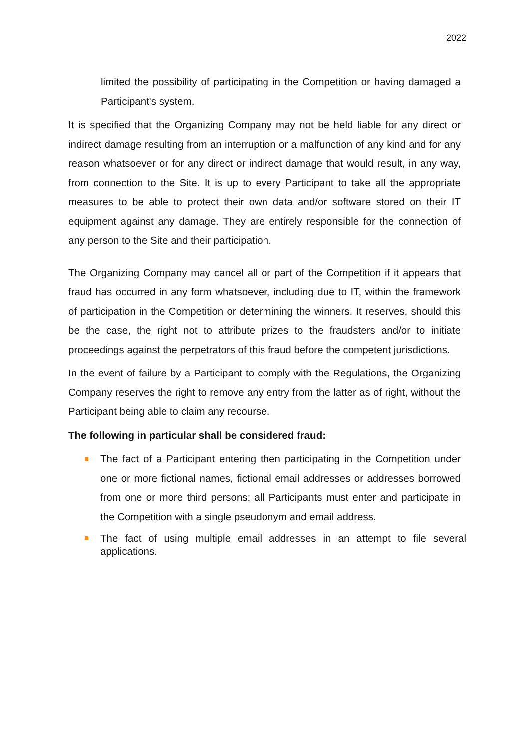2022
limited the possibility of participating in the Competition or having damaged a Participant's system.
It is specified that the Organizing Company may not be held liable for any direct or indirect damage resulting from an interruption or a malfunction of any kind and for any reason whatsoever or for any direct or indirect damage that would result, in any way, from connection to the Site. It is up to every Participant to take all the appropriate measures to be able to protect their own data and/or software stored on their IT equipment against any damage. They are entirely responsible for the connection of any person to the Site and their participation.
The Organizing Company may cancel all or part of the Competition if it appears that fraud has occurred in any form whatsoever, including due to IT, within the framework of participation in the Competition or determining the winners. It reserves, should this be the case, the right not to attribute prizes to the fraudsters and/or to initiate proceedings against the perpetrators of this fraud before the competent jurisdictions.
In the event of failure by a Participant to comply with the Regulations, the Organizing Company reserves the right to remove any entry from the latter as of right, without the Participant being able to claim any recourse.
The following in particular shall be considered fraud:
The fact of a Participant entering then participating in the Competition under one or more fictional names, fictional email addresses or addresses borrowed from one or more third persons; all Participants must enter and participate in the Competition with a single pseudonym and email address.
The fact of using multiple email addresses in an attempt to file several applications.